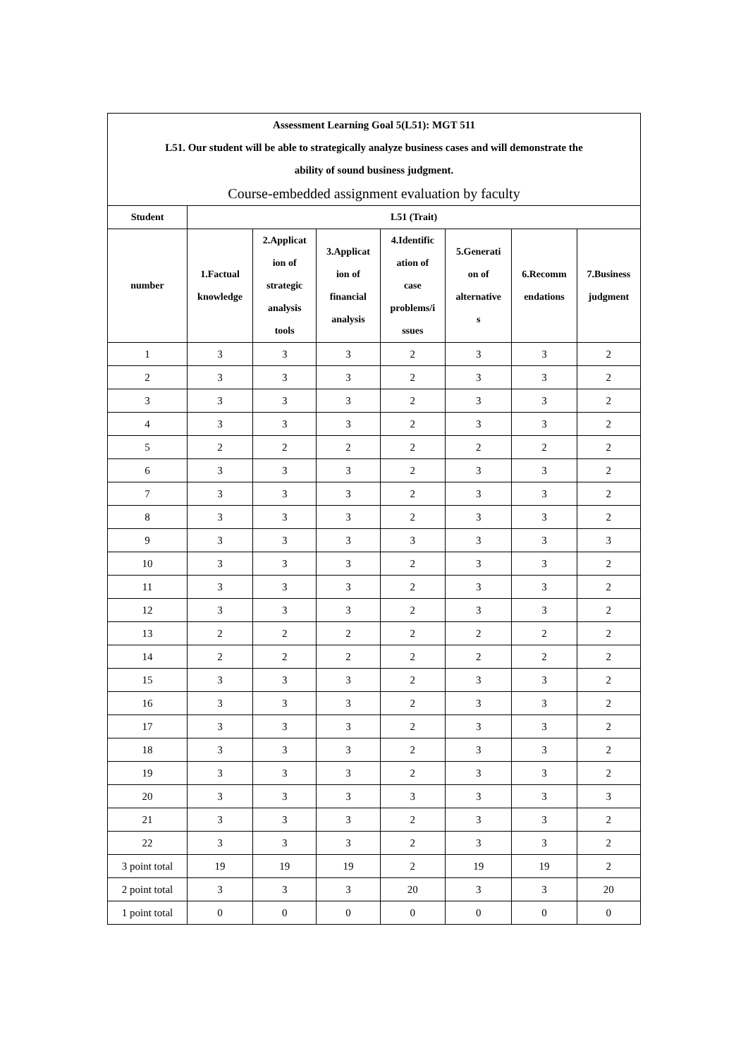| Assessment Learning Goal 5(L51): MGT 511 L51. Our student will be able to strategically analyze business cases and will demonstrate the ability of sound business judgment. | | | | | | | |
| Course-embedded assignment evaluation by faculty | | | | | | | |
| Student | L51 (Trait) | | | | | | |
| number | 1.Factual knowledge | 2.Applicat ion of strategic analysis tools | 3.Applicat ion of financial analysis | 4.Identific ation of case problems/i ssues | 5.Generati on of alternative s | 6.Recomm endations | 7.Business judgment |
| 1 | 3 | 3 | 3 | 2 | 3 | 3 | 2 |
| 2 | 3 | 3 | 3 | 2 | 3 | 3 | 2 |
| 3 | 3 | 3 | 3 | 2 | 3 | 3 | 2 |
| 4 | 3 | 3 | 3 | 2 | 3 | 3 | 2 |
| 5 | 2 | 2 | 2 | 2 | 2 | 2 | 2 |
| 6 | 3 | 3 | 3 | 2 | 3 | 3 | 2 |
| 7 | 3 | 3 | 3 | 2 | 3 | 3 | 2 |
| 8 | 3 | 3 | 3 | 2 | 3 | 3 | 2 |
| 9 | 3 | 3 | 3 | 3 | 3 | 3 | 3 |
| 10 | 3 | 3 | 3 | 2 | 3 | 3 | 2 |
| 11 | 3 | 3 | 3 | 2 | 3 | 3 | 2 |
| 12 | 3 | 3 | 3 | 2 | 3 | 3 | 2 |
| 13 | 2 | 2 | 2 | 2 | 2 | 2 | 2 |
| 14 | 2 | 2 | 2 | 2 | 2 | 2 | 2 |
| 15 | 3 | 3 | 3 | 2 | 3 | 3 | 2 |
| 16 | 3 | 3 | 3 | 2 | 3 | 3 | 2 |
| 17 | 3 | 3 | 3 | 2 | 3 | 3 | 2 |
| 18 | 3 | 3 | 3 | 2 | 3 | 3 | 2 |
| 19 | 3 | 3 | 3 | 2 | 3 | 3 | 2 |
| 20 | 3 | 3 | 3 | 3 | 3 | 3 | 3 |
| 21 | 3 | 3 | 3 | 2 | 3 | 3 | 2 |
| 22 | 3 | 3 | 3 | 2 | 3 | 3 | 2 |
| 3 point total | 19 | 19 | 19 | 2 | 19 | 19 | 2 |
| 2 point total | 3 | 3 | 3 | 20 | 3 | 3 | 20 |
| 1 point total | 0 | 0 | 0 | 0 | 0 | 0 | 0 |